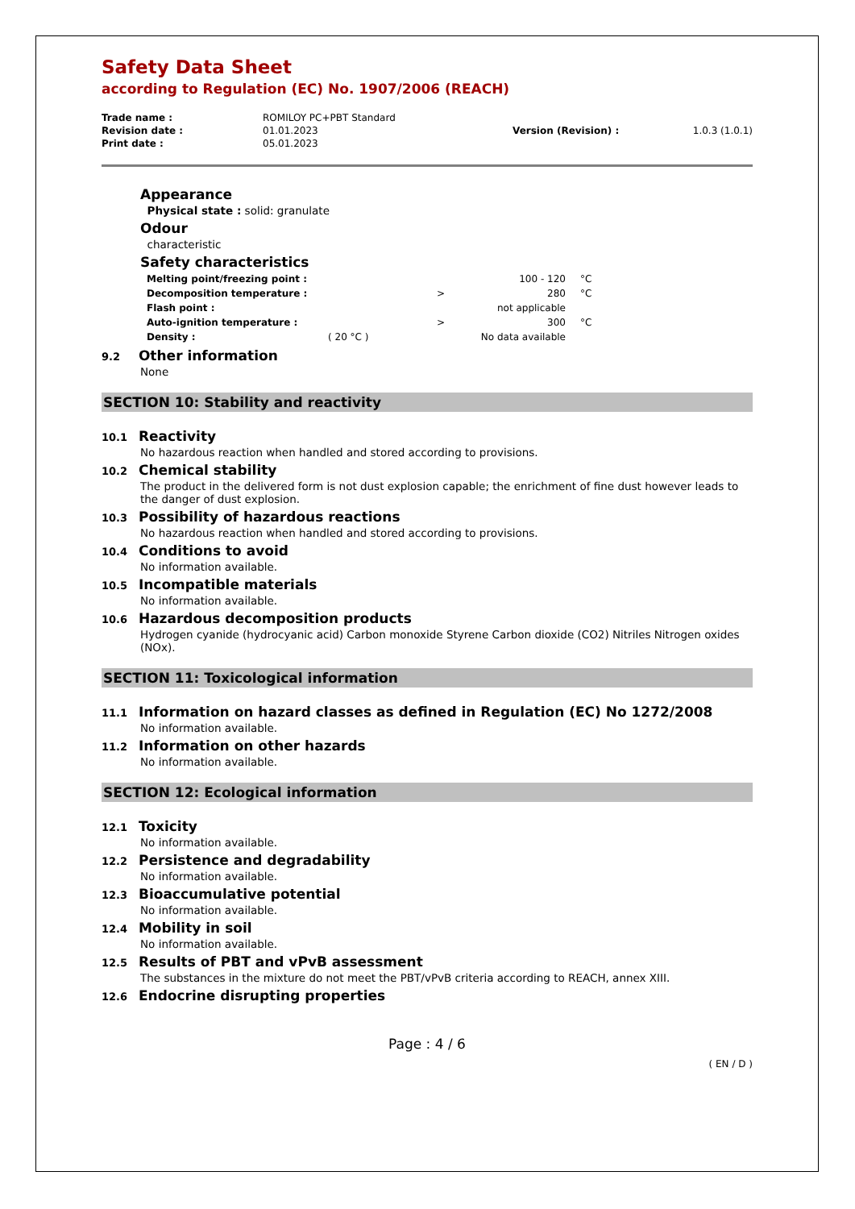Safety Data Sheet
according to Regulation (EC) No. 1907/2006 (REACH)
| Trade name : | ROMILOY PC+PBT Standard | | |
| Revision date : | 01.01.2023 | Version (Revision) : | 1.0.3 (1.0.1) |
| Print date : | 05.01.2023 | | |
Appearance
Physical state : solid: granulate
Odour
characteristic
Safety characteristics
| Melting point/freezing point : | | | 100 - 120 | °C |
| Decomposition temperature : | | > | 280 | °C |
| Flash point : | | | not applicable | |
| Auto-ignition temperature : | | > | 300 | °C |
| Density : | ( 20 °C ) | | No data available | |
9.2 Other information
None
SECTION 10: Stability and reactivity
10.1 Reactivity
No hazardous reaction when handled and stored according to provisions.
10.2 Chemical stability
The product in the delivered form is not dust explosion capable; the enrichment of fine dust however leads to the danger of dust explosion.
10.3 Possibility of hazardous reactions
No hazardous reaction when handled and stored according to provisions.
10.4 Conditions to avoid
No information available.
10.5 Incompatible materials
No information available.
10.6 Hazardous decomposition products
Hydrogen cyanide (hydrocyanic acid) Carbon monoxide Styrene Carbon dioxide (CO2) Nitriles Nitrogen oxides (NOx).
SECTION 11: Toxicological information
11.1 Information on hazard classes as defined in Regulation (EC) No 1272/2008
No information available.
11.2 Information on other hazards
No information available.
SECTION 12: Ecological information
12.1 Toxicity
No information available.
12.2 Persistence and degradability
No information available.
12.3 Bioaccumulative potential
No information available.
12.4 Mobility in soil
No information available.
12.5 Results of PBT and vPvB assessment
The substances in the mixture do not meet the PBT/vPvB criteria according to REACH, annex XIII.
12.6 Endocrine disrupting properties
Page : 4 / 6
( EN / D )